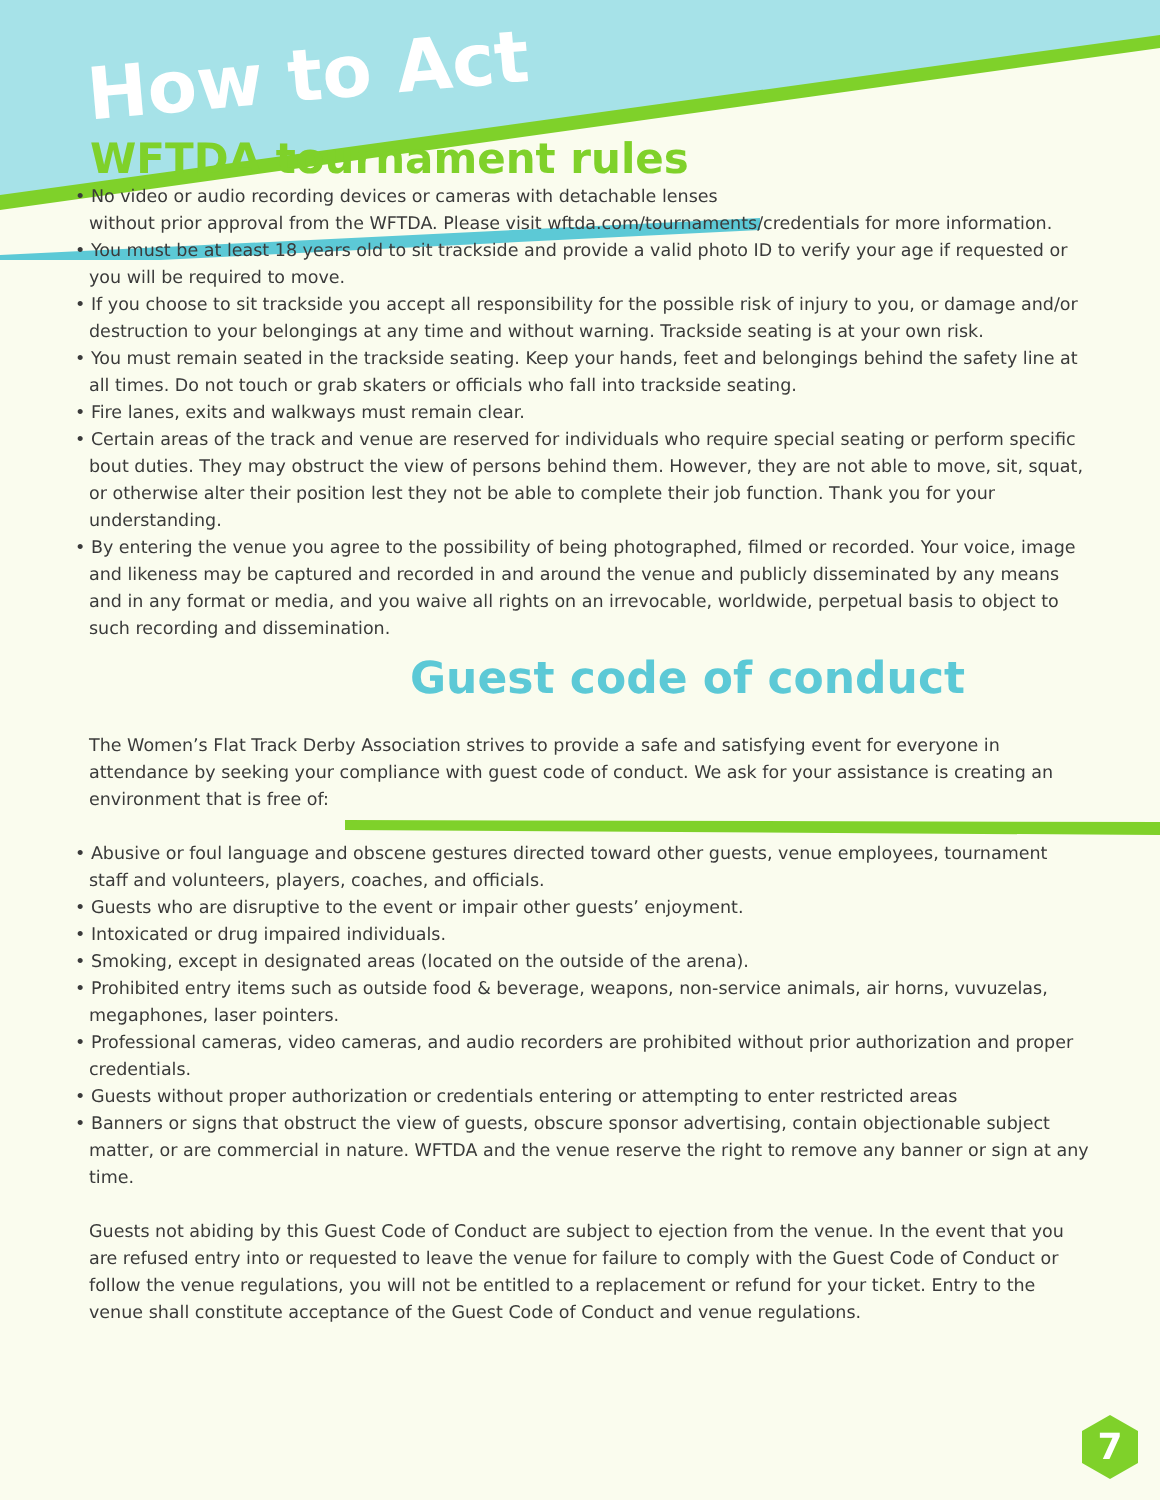How to Act
WFTDA tournament rules
• No video or audio recording devices or cameras with detachable lenses
without prior approval from the WFTDA. Please visit wftda.com/tournaments/credentials for more information.
• You must be at least 18 years old to sit trackside and provide a valid photo ID to verify your age if requested or you will be required to move.
• If you choose to sit trackside you accept all responsibility for the possible risk of injury to you, or damage and/or destruction to your belongings at any time and without warning. Trackside seating is at your own risk.
• You must remain seated in the trackside seating. Keep your hands, feet and belongings behind the safety line at all times. Do not touch or grab skaters or officials who fall into trackside seating.
• Fire lanes, exits and walkways must remain clear.
• Certain areas of the track and venue are reserved for individuals who require special seating or perform specific bout duties. They may obstruct the view of persons behind them. However, they are not able to move, sit, squat, or otherwise alter their position lest they not be able to complete their job function. Thank you for your understanding.
• By entering the venue you agree to the possibility of being photographed, filmed or recorded. Your voice, image and likeness may be captured and recorded in and around the venue and publicly disseminated by any means and in any format or media, and you waive all rights on an irrevocable, worldwide, perpetual basis to object to such recording and dissemination.
Guest code of conduct
The Women’s Flat Track Derby Association strives to provide a safe and satisfying event for everyone in attendance by seeking your compliance with guest code of conduct. We ask for your assistance is creating an environment that is free of:
• Abusive or foul language and obscene gestures directed toward other guests, venue employees, tournament staff and volunteers, players, coaches, and officials.
• Guests who are disruptive to the event or impair other guests’ enjoyment.
• Intoxicated or drug impaired individuals.
• Smoking, except in designated areas (located on the outside of the arena).
• Prohibited entry items such as outside food & beverage, weapons, non-service animals, air horns, vuvuzelas, megaphones, laser pointers.
• Professional cameras, video cameras, and audio recorders are prohibited without prior authorization and proper credentials.
• Guests without proper authorization or credentials entering or attempting to enter restricted areas
• Banners or signs that obstruct the view of guests, obscure sponsor advertising, contain objectionable subject matter, or are commercial in nature. WFTDA and the venue reserve the right to remove any banner or sign at any time.
Guests not abiding by this Guest Code of Conduct are subject to ejection from the venue. In the event that you are refused entry into or requested to leave the venue for failure to comply with the Guest Code of Conduct or follow the venue regulations, you will not be entitled to a replacement or refund for your ticket. Entry to the venue shall constitute acceptance of the Guest Code of Conduct and venue regulations.
7